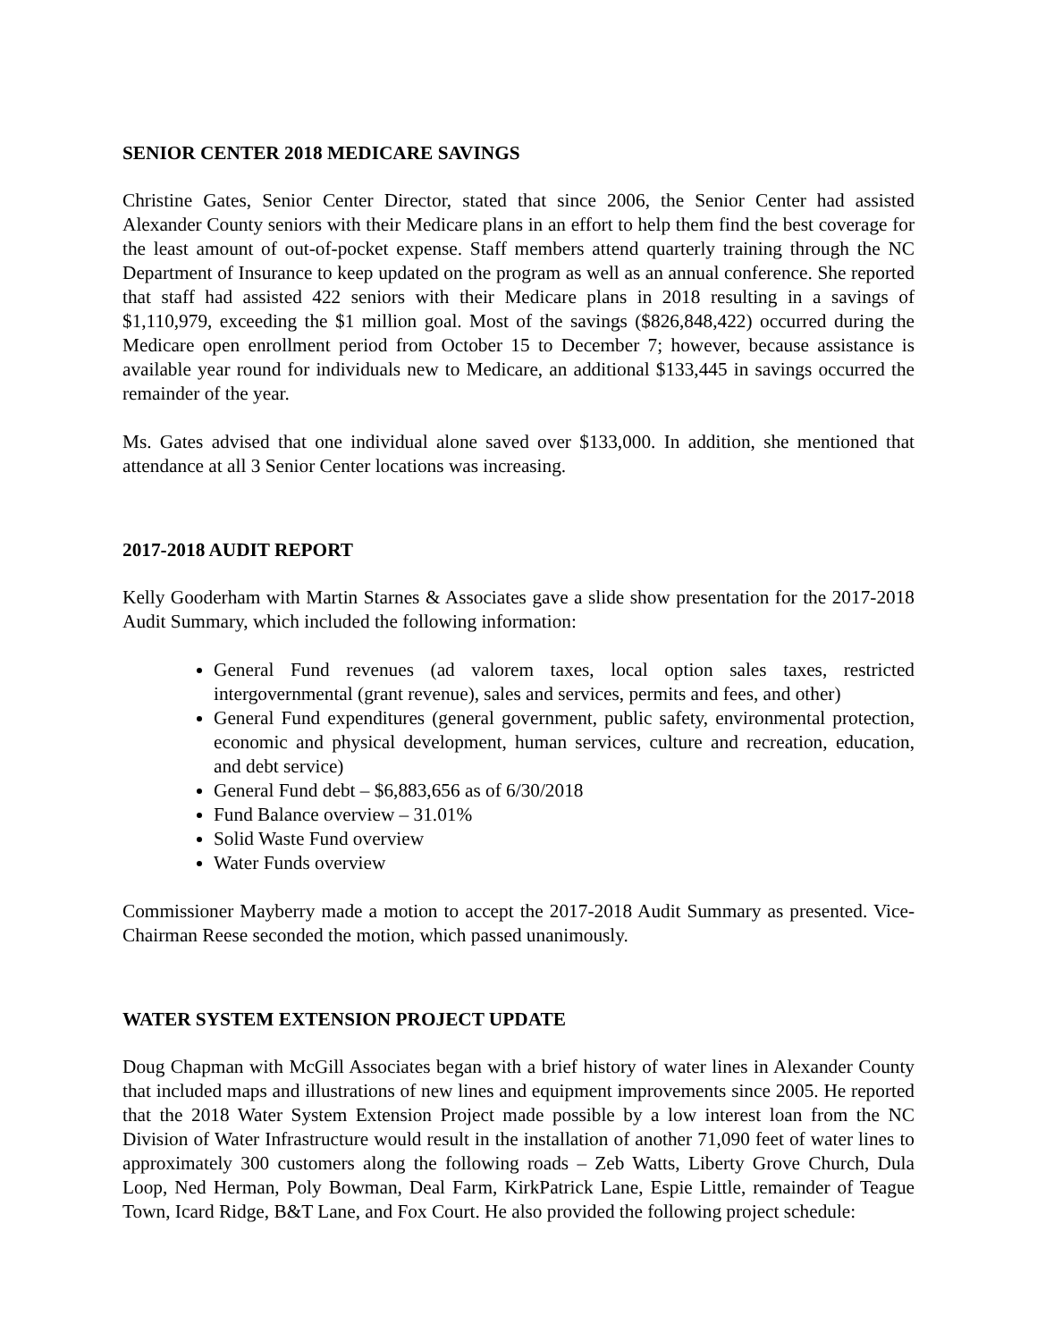SENIOR CENTER 2018 MEDICARE SAVINGS
Christine Gates, Senior Center Director, stated that since 2006, the Senior Center had assisted Alexander County seniors with their Medicare plans in an effort to help them find the best coverage for the least amount of out-of-pocket expense. Staff members attend quarterly training through the NC Department of Insurance to keep updated on the program as well as an annual conference. She reported that staff had assisted 422 seniors with their Medicare plans in 2018 resulting in a savings of $1,110,979, exceeding the $1 million goal. Most of the savings ($826,848,422) occurred during the Medicare open enrollment period from October 15 to December 7; however, because assistance is available year round for individuals new to Medicare, an additional $133,445 in savings occurred the remainder of the year.
Ms. Gates advised that one individual alone saved over $133,000. In addition, she mentioned that attendance at all 3 Senior Center locations was increasing.
2017-2018 AUDIT REPORT
Kelly Gooderham with Martin Starnes & Associates gave a slide show presentation for the 2017-2018 Audit Summary, which included the following information:
General Fund revenues (ad valorem taxes, local option sales taxes, restricted intergovernmental (grant revenue), sales and services, permits and fees, and other)
General Fund expenditures (general government, public safety, environmental protection, economic and physical development, human services, culture and recreation, education, and debt service)
General Fund debt – $6,883,656 as of 6/30/2018
Fund Balance overview – 31.01%
Solid Waste Fund overview
Water Funds overview
Commissioner Mayberry made a motion to accept the 2017-2018 Audit Summary as presented. Vice-Chairman Reese seconded the motion, which passed unanimously.
WATER SYSTEM EXTENSION PROJECT UPDATE
Doug Chapman with McGill Associates began with a brief history of water lines in Alexander County that included maps and illustrations of new lines and equipment improvements since 2005. He reported that the 2018 Water System Extension Project made possible by a low interest loan from the NC Division of Water Infrastructure would result in the installation of another 71,090 feet of water lines to approximately 300 customers along the following roads – Zeb Watts, Liberty Grove Church, Dula Loop, Ned Herman, Poly Bowman, Deal Farm, KirkPatrick Lane, Espie Little, remainder of Teague Town, Icard Ridge, B&T Lane, and Fox Court. He also provided the following project schedule: